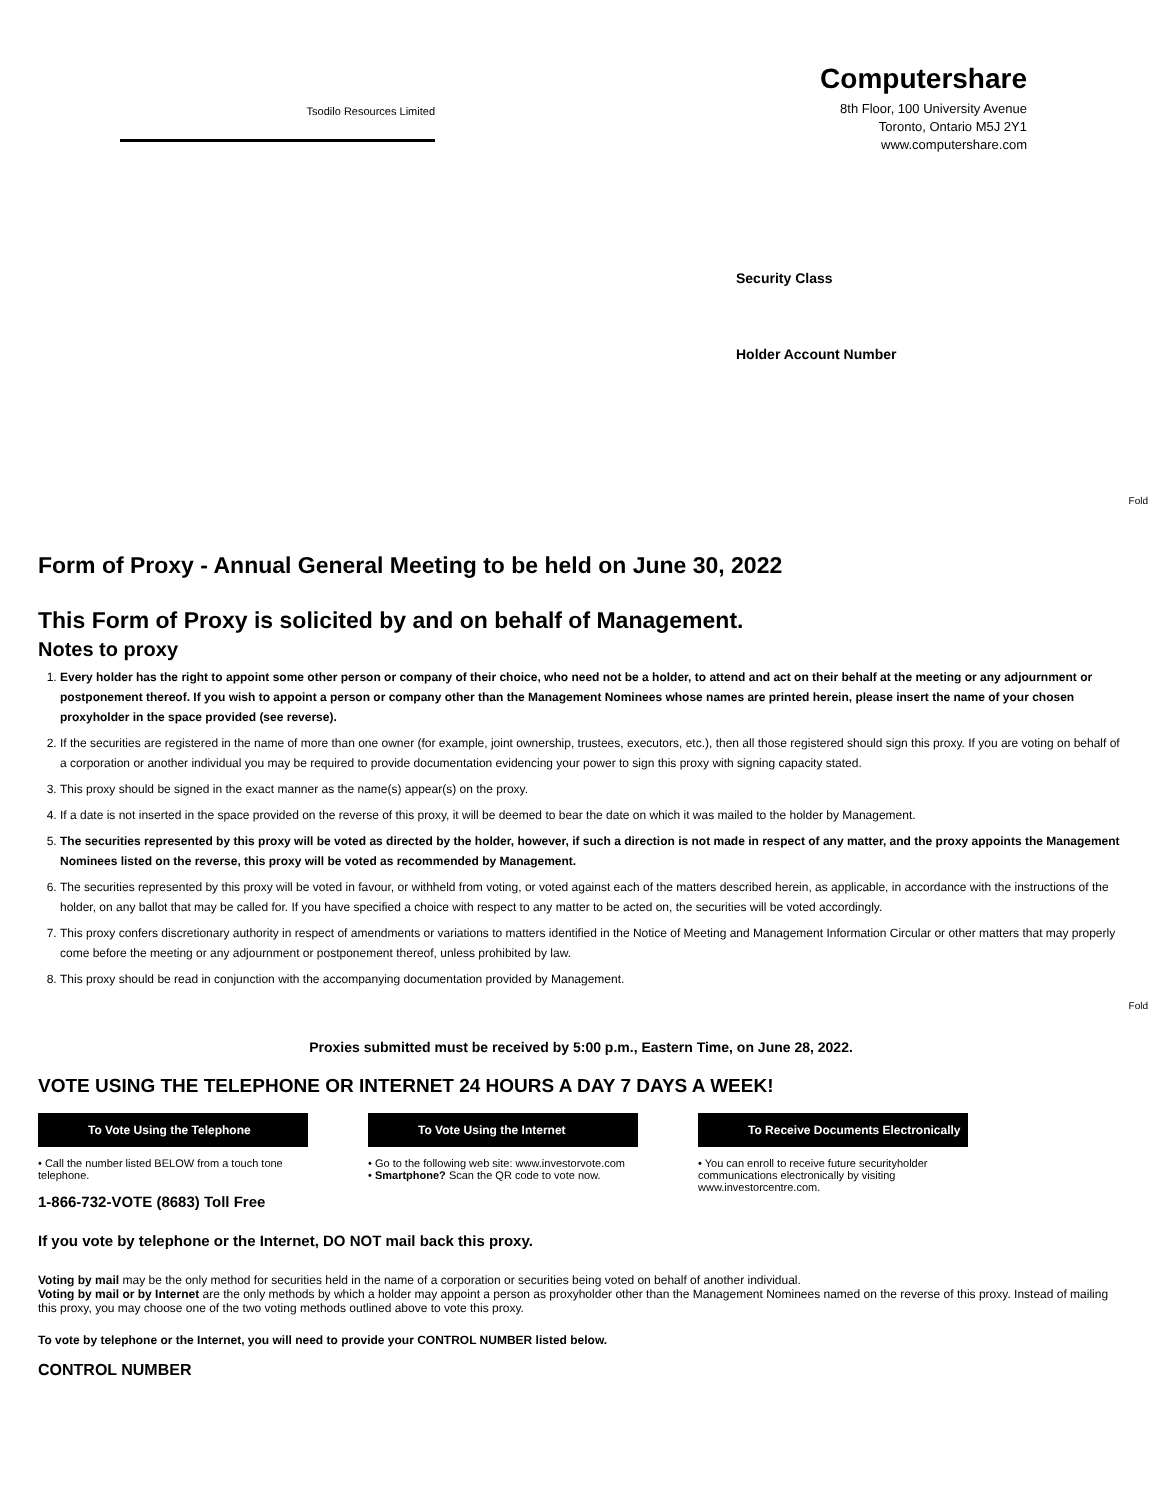Tsodilo Resources Limited
Computershare
8th Floor, 100 University Avenue
Toronto, Ontario M5J 2Y1
www.computershare.com
Security Class
Holder Account Number
Fold
Fold
Form of Proxy - Annual General Meeting to be held on June 30, 2022
This Form of Proxy is solicited by and on behalf of Management.
Notes to proxy
1. Every holder has the right to appoint some other person or company of their choice, who need not be a holder, to attend and act on their behalf at the meeting or any adjournment or postponement thereof. If you wish to appoint a person or company other than the Management Nominees whose names are printed herein, please insert the name of your chosen proxyholder in the space provided (see reverse).
2. If the securities are registered in the name of more than one owner (for example, joint ownership, trustees, executors, etc.), then all those registered should sign this proxy. If you are voting on behalf of a corporation or another individual you may be required to provide documentation evidencing your power to sign this proxy with signing capacity stated.
3. This proxy should be signed in the exact manner as the name(s) appear(s) on the proxy.
4. If a date is not inserted in the space provided on the reverse of this proxy, it will be deemed to bear the date on which it was mailed to the holder by Management.
5. The securities represented by this proxy will be voted as directed by the holder, however, if such a direction is not made in respect of any matter, and the proxy appoints the Management Nominees listed on the reverse, this proxy will be voted as recommended by Management.
6. The securities represented by this proxy will be voted in favour, or withheld from voting, or voted against each of the matters described herein, as applicable, in accordance with the instructions of the holder, on any ballot that may be called for. If you have specified a choice with respect to any matter to be acted on, the securities will be voted accordingly.
7. This proxy confers discretionary authority in respect of amendments or variations to matters identified in the Notice of Meeting and Management Information Circular or other matters that may properly come before the meeting or any adjournment or postponement thereof, unless prohibited by law.
8. This proxy should be read in conjunction with the accompanying documentation provided by Management.
Proxies submitted must be received by 5:00 p.m., Eastern Time, on June 28, 2022.
VOTE USING THE TELEPHONE OR INTERNET 24 HOURS A DAY 7 DAYS A WEEK!
To Vote Using the Telephone
• Call the number listed BELOW from a touch tone telephone.
1-866-732-VOTE (8683) Toll Free
To Vote Using the Internet
• Go to the following web site: www.investorvote.com
• Smartphone? Scan the QR code to vote now.
To Receive Documents Electronically
• You can enroll to receive future securityholder communications electronically by visiting www.investorcentre.com.
If you vote by telephone or the Internet, DO NOT mail back this proxy.
Voting by mail may be the only method for securities held in the name of a corporation or securities being voted on behalf of another individual.
Voting by mail or by Internet are the only methods by which a holder may appoint a person as proxyholder other than the Management Nominees named on the reverse of this proxy. Instead of mailing this proxy, you may choose one of the two voting methods outlined above to vote this proxy.
To vote by telephone or the Internet, you will need to provide your CONTROL NUMBER listed below.
CONTROL NUMBER